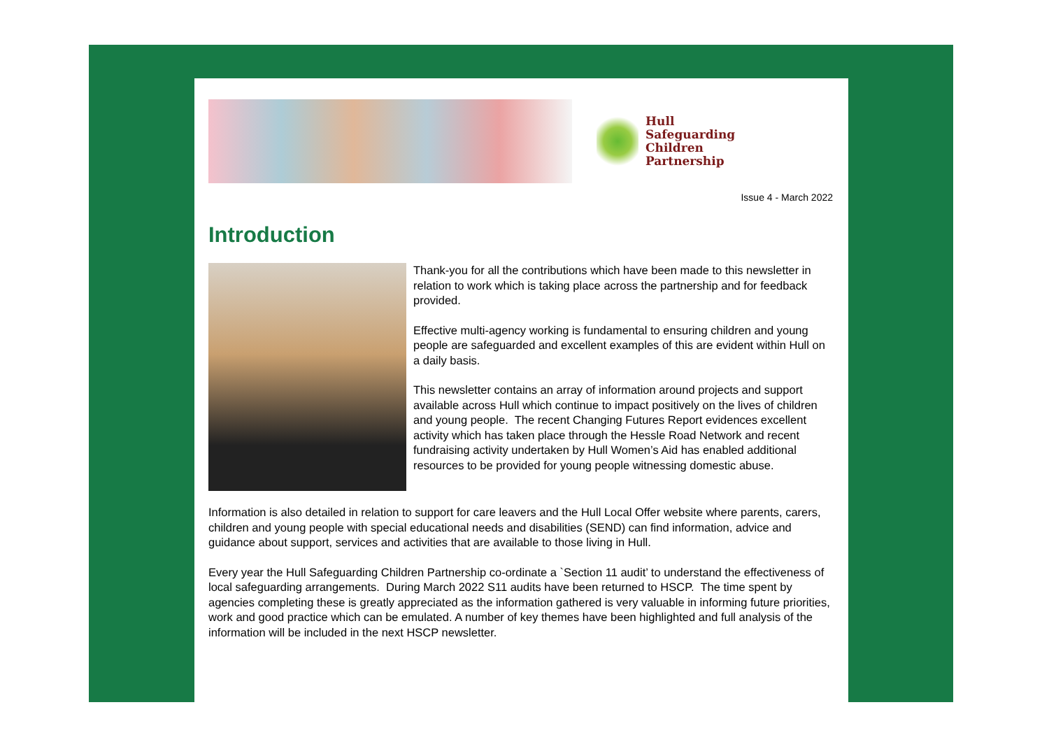Hull
Safeguarding
Children
Partnership
Issue 4 - March 2022
Introduction
Thank-you for all the contributions which have been made to this newsletter in relation to work which is taking place across the partnership and for feedback provided.
Effective multi-agency working is fundamental to ensuring children and young people are safeguarded and excellent examples of this are evident within Hull on a daily basis.
This newsletter contains an array of information around projects and support available across Hull which continue to impact positively on the lives of children and young people. The recent Changing Futures Report evidences excellent activity which has taken place through the Hessle Road Network and recent fundraising activity undertaken by Hull Women’s Aid has enabled additional resources to be provided for young people witnessing domestic abuse.
Information is also detailed in relation to support for care leavers and the Hull Local Offer website where parents, carers, children and young people with special educational needs and disabilities (SEND) can find information, advice and guidance about support, services and activities that are available to those living in Hull.
Every year the Hull Safeguarding Children Partnership co-ordinate a `Section 11 audit’ to understand the effectiveness of local safeguarding arrangements. During March 2022 S11 audits have been returned to HSCP. The time spent by agencies completing these is greatly appreciated as the information gathered is very valuable in informing future priorities, work and good practice which can be emulated. A number of key themes have been highlighted and full analysis of the information will be included in the next HSCP newsletter.